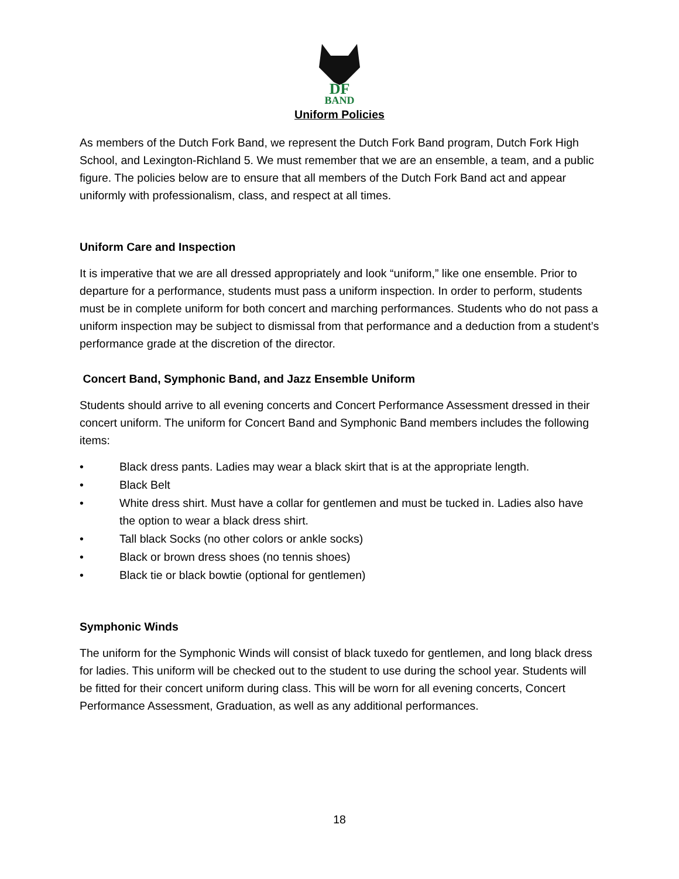DF
BAND
Uniform Policies
As members of the Dutch Fork Band, we represent the Dutch Fork Band program, Dutch Fork High School, and Lexington-Richland 5. We must remember that we are an ensemble, a team, and a public figure. The policies below are to ensure that all members of the Dutch Fork Band act and appear uniformly with professionalism, class, and respect at all times.
Uniform Care and Inspection
It is imperative that we are all dressed appropriately and look “uniform,” like one ensemble. Prior to departure for a performance, students must pass a uniform inspection. In order to perform, students must be in complete uniform for both concert and marching performances. Students who do not pass a uniform inspection may be subject to dismissal from that performance and a deduction from a student’s performance grade at the discretion of the director.
Concert Band, Symphonic Band, and Jazz Ensemble Uniform
Students should arrive to all evening concerts and Concert Performance Assessment dressed in their concert uniform. The uniform for Concert Band and Symphonic Band members includes the following items:
• Black dress pants. Ladies may wear a black skirt that is at the appropriate length.
• Black Belt
• White dress shirt. Must have a collar for gentlemen and must be tucked in. Ladies also have the option to wear a black dress shirt.
• Tall black Socks (no other colors or ankle socks)
• Black or brown dress shoes (no tennis shoes)
• Black tie or black bowtie (optional for gentlemen)
Symphonic Winds
The uniform for the Symphonic Winds will consist of black tuxedo for gentlemen, and long black dress for ladies. This uniform will be checked out to the student to use during the school year. Students will be fitted for their concert uniform during class. This will be worn for all evening concerts, Concert Performance Assessment, Graduation, as well as any additional performances.
18